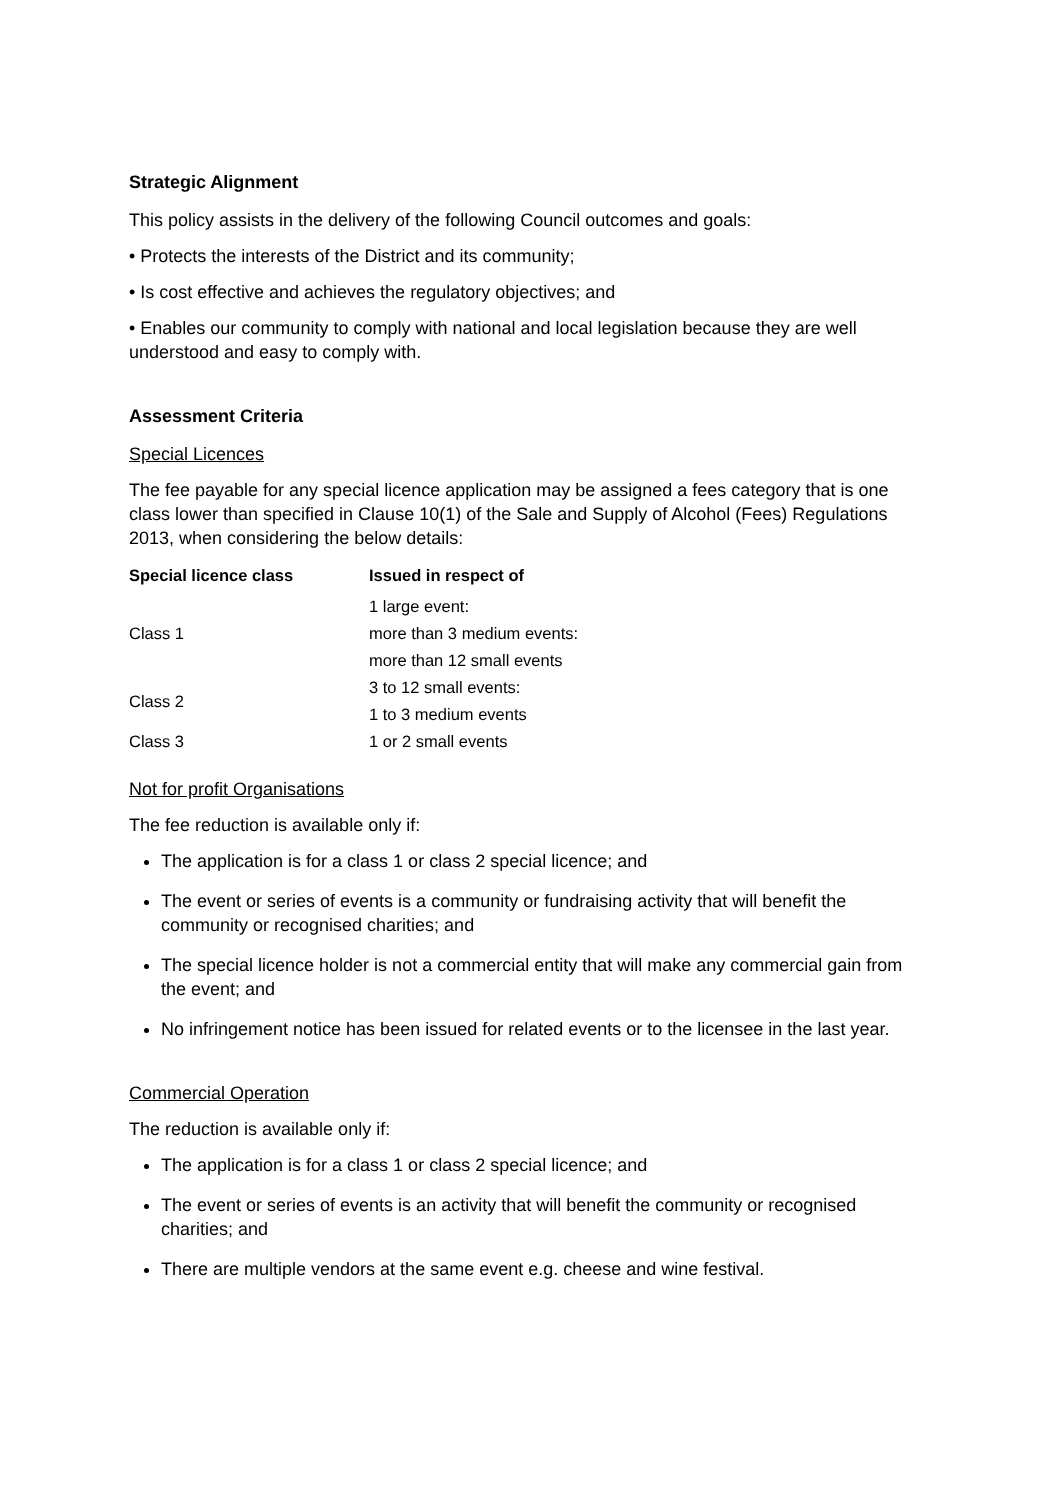Strategic Alignment
This policy assists in the delivery of the following Council outcomes and goals:
• Protects the interests of the District and its community;
• Is cost effective and achieves the regulatory objectives; and
• Enables our community to comply with national and local legislation because they are well understood and easy to comply with.
Assessment Criteria
Special Licences
The fee payable for any special licence application may be assigned a fees category that is one class lower than specified in Clause 10(1) of the Sale and Supply of Alcohol (Fees) Regulations 2013, when considering the below details:
| Special licence class | Issued in respect of |
| --- | --- |
| Class 1 | 1 large event: more than 3 medium events: more than 12 small events |
| Class 2 | 3 to 12 small events: 1 to 3 medium events |
| Class 3 | 1 or 2 small events |
Not for profit Organisations
The fee reduction is available only if:
The application is for a class 1 or class 2 special licence; and
The event or series of events is a community or fundraising activity that will benefit the community or recognised charities; and
The special licence holder is not a commercial entity that will make any commercial gain from the event; and
No infringement notice has been issued for related events or to the licensee in the last year.
Commercial Operation
The reduction is available only if:
The application is for a class 1 or class 2 special licence; and
The event or series of events is an activity that will benefit the community or recognised charities; and
There are multiple vendors at the same event e.g. cheese and wine festival.